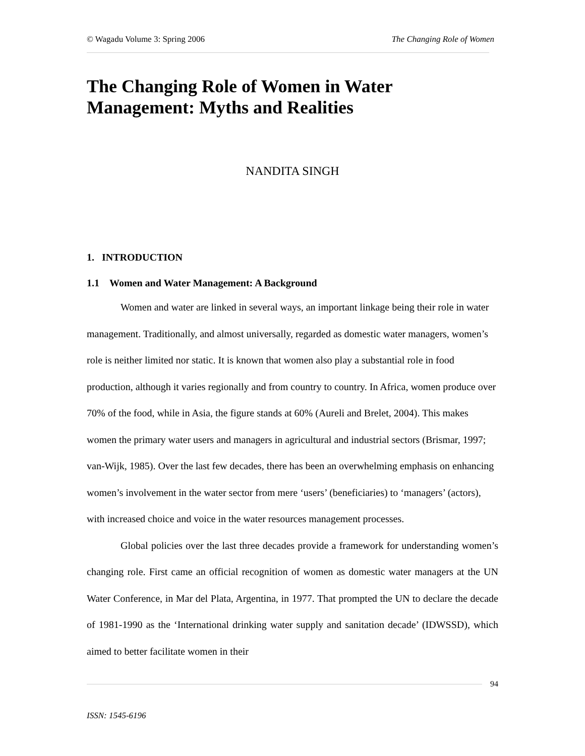© Wagadu Volume 3: Spring 2006 The Changing Role of Women
The Changing Role of Women in Water Management: Myths and Realities
NANDITA SINGH
1. INTRODUCTION
1.1 Women and Water Management: A Background
Women and water are linked in several ways, an important linkage being their role in water management. Traditionally, and almost universally, regarded as domestic water managers, women’s role is neither limited nor static. It is known that women also play a substantial role in food production, although it varies regionally and from country to country. In Africa, women produce over 70% of the food, while in Asia, the figure stands at 60% (Aureli and Brelet, 2004). This makes women the primary water users and managers in agricultural and industrial sectors (Brismar, 1997; van-Wijk, 1985). Over the last few decades, there has been an overwhelming emphasis on enhancing women’s involvement in the water sector from mere ‘users’ (beneficiaries) to ‘managers’ (actors), with increased choice and voice in the water resources management processes.
Global policies over the last three decades provide a framework for understanding women’s changing role. First came an official recognition of women as domestic water managers at the UN Water Conference, in Mar del Plata, Argentina, in 1977. That prompted the UN to declare the decade of 1981-1990 as the ‘International drinking water supply and sanitation decade’ (IDWSSD), which aimed to better facilitate women in their
94
ISSN: 1545-6196